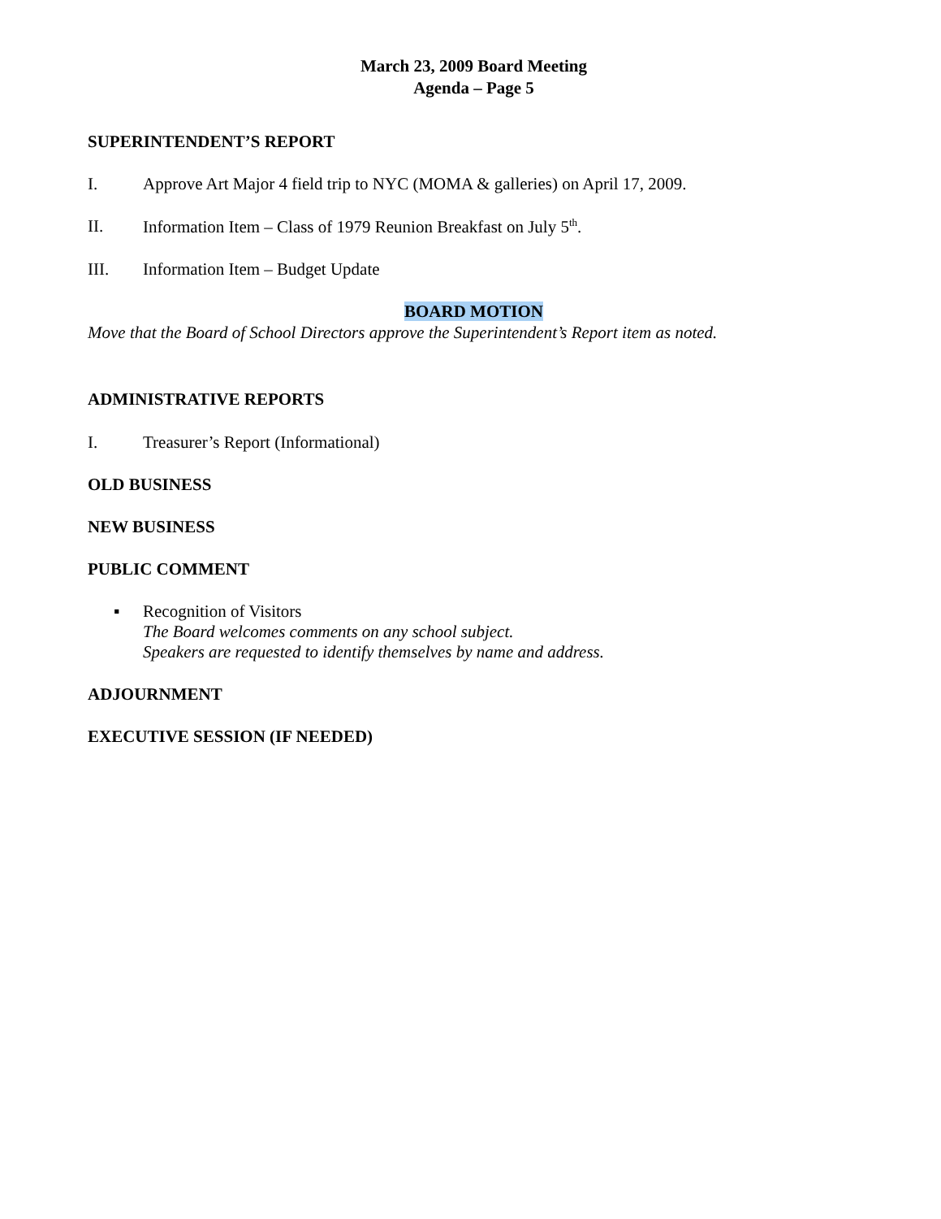March 23, 2009 Board Meeting
Agenda – Page 5
SUPERINTENDENT’S REPORT
I. Approve Art Major 4 field trip to NYC (MOMA & galleries) on April 17, 2009.
II. Information Item – Class of 1979 Reunion Breakfast on July 5<sup>th</sup>.
III. Information Item – Budget Update
BOARD MOTION
Move that the Board of School Directors approve the Superintendent’s Report item as noted.
ADMINISTRATIVE REPORTS
I. Treasurer’s Report (Informational)
OLD BUSINESS
NEW BUSINESS
PUBLIC COMMENT
▪ Recognition of Visitors
The Board welcomes comments on any school subject.
Speakers are requested to identify themselves by name and address.
ADJOURNMENT
EXECUTIVE SESSION (IF NEEDED)